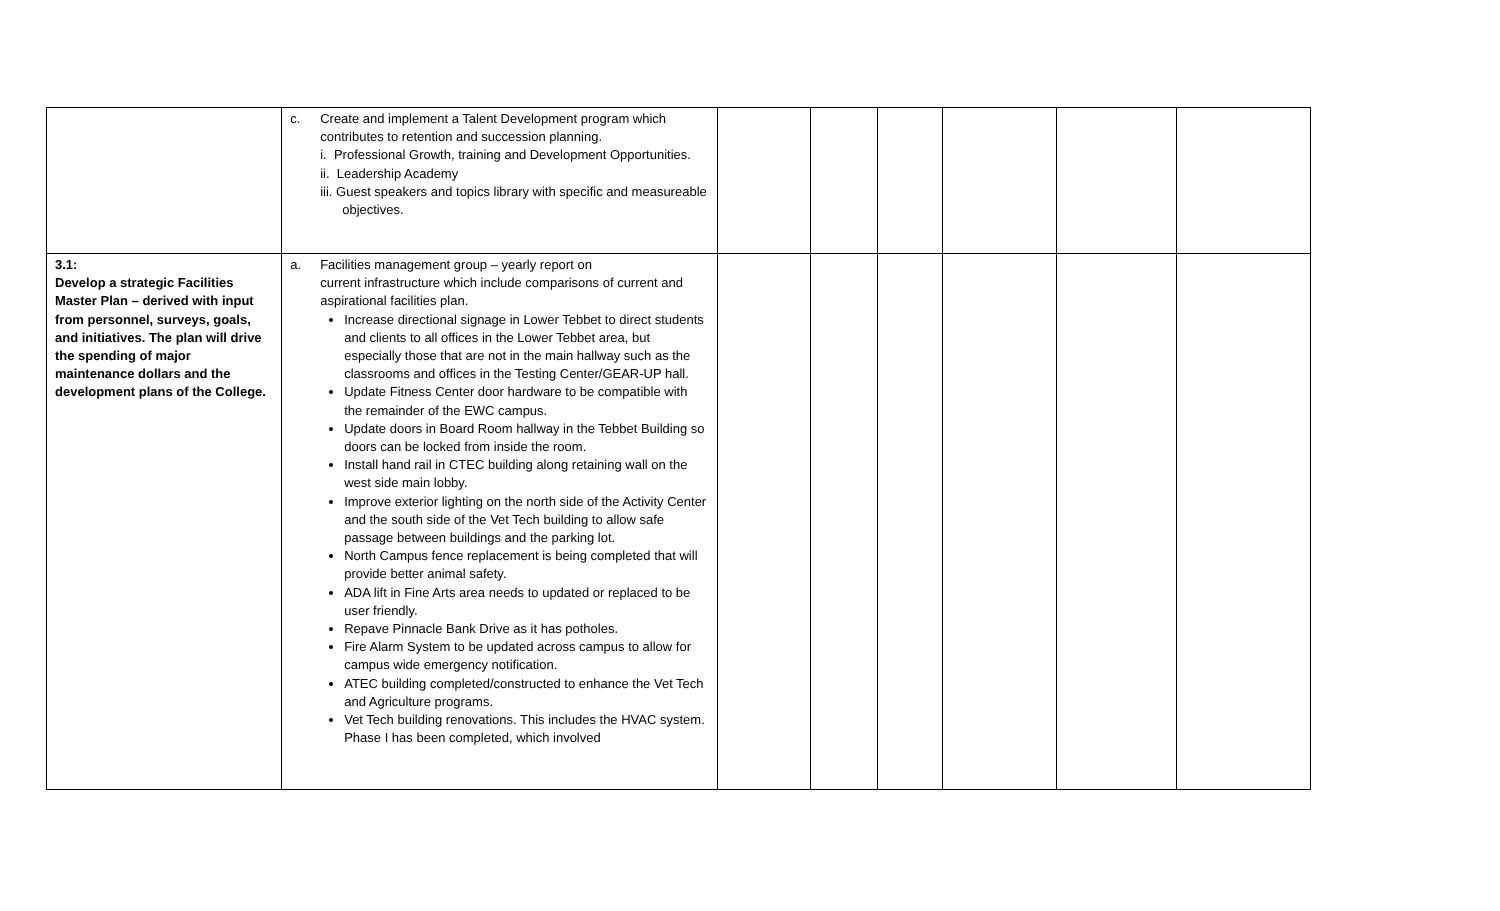| | c. Create and implement a Talent Development program which contributes to retention and succession planning. i. Professional Growth, training and Development Opportunities. ii. Leadership Academy iii. Guest speakers and topics library with specific and measureable objectives. | | | | | | |
| 3.1: Develop a strategic Facilities Master Plan – derived with input from personnel, surveys, goals, and initiatives. The plan will drive the spending of major maintenance dollars and the development plans of the College. | a. Facilities management group – yearly report on current infrastructure which include comparisons of current and aspirational facilities plan. Increase directional signage in Lower Tebbet to direct students and clients to all offices in the Lower Tebbet area, but especially those that are not in the main hallway such as the classrooms and offices in the Testing Center/GEAR-UP hall. Update Fitness Center door hardware to be compatible with the remainder of the EWC campus. Update doors in Board Room hallway in the Tebbet Building so doors can be locked from inside the room. Install hand rail in CTEC building along retaining wall on the west side main lobby. Improve exterior lighting on the north side of the Activity Center and the south side of the Vet Tech building to allow safe passage between buildings and the parking lot. North Campus fence replacement is being completed that will provide better animal safety. ADA lift in Fine Arts area needs to updated or replaced to be user friendly. Repave Pinnacle Bank Drive as it has potholes. Fire Alarm System to be updated across campus to allow for campus wide emergency notification. ATEC building completed/constructed to enhance the Vet Tech and Agriculture programs. Vet Tech building renovations. This includes the HVAC system. Phase I has been completed, which involved | | | | | | |